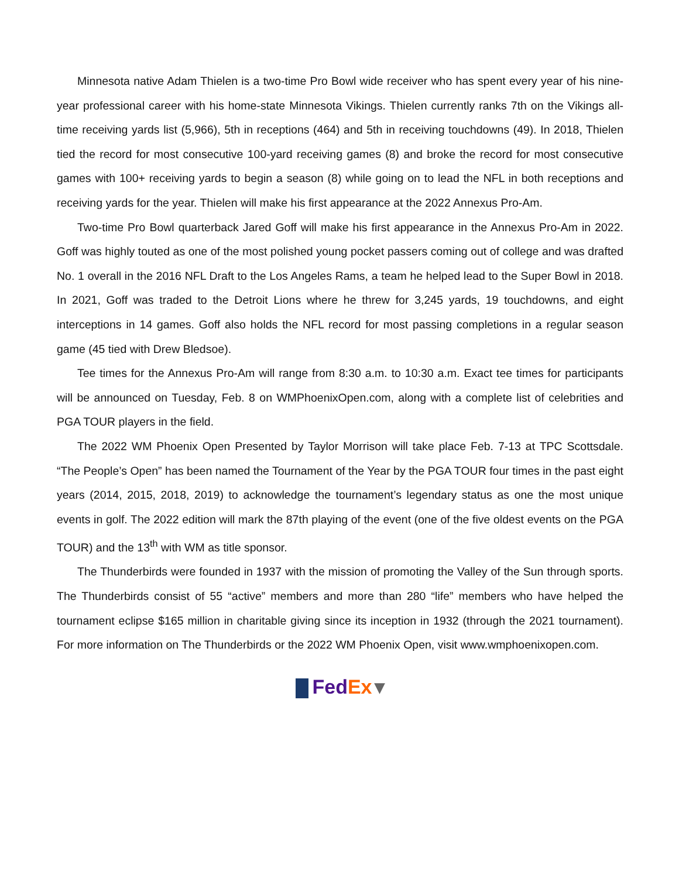Minnesota native Adam Thielen is a two-time Pro Bowl wide receiver who has spent every year of his nine-year professional career with his home-state Minnesota Vikings. Thielen currently ranks 7th on the Vikings all-time receiving yards list (5,966), 5th in receptions (464) and 5th in receiving touchdowns (49). In 2018, Thielen tied the record for most consecutive 100-yard receiving games (8) and broke the record for most consecutive games with 100+ receiving yards to begin a season (8) while going on to lead the NFL in both receptions and receiving yards for the year. Thielen will make his first appearance at the 2022 Annexus Pro-Am.
Two-time Pro Bowl quarterback Jared Goff will make his first appearance in the Annexus Pro-Am in 2022. Goff was highly touted as one of the most polished young pocket passers coming out of college and was drafted No. 1 overall in the 2016 NFL Draft to the Los Angeles Rams, a team he helped lead to the Super Bowl in 2018. In 2021, Goff was traded to the Detroit Lions where he threw for 3,245 yards, 19 touchdowns, and eight interceptions in 14 games. Goff also holds the NFL record for most passing completions in a regular season game (45 tied with Drew Bledsoe).
Tee times for the Annexus Pro-Am will range from 8:30 a.m. to 10:30 a.m. Exact tee times for participants will be announced on Tuesday, Feb. 8 on WMPhoenixOpen.com, along with a complete list of celebrities and PGA TOUR players in the field.
The 2022 WM Phoenix Open Presented by Taylor Morrison will take place Feb. 7-13 at TPC Scottsdale. “The People’s Open” has been named the Tournament of the Year by the PGA TOUR four times in the past eight years (2014, 2015, 2018, 2019) to acknowledge the tournament’s legendary status as one the most unique events in golf. The 2022 edition will mark the 87th playing of the event (one of the five oldest events on the PGA TOUR) and the 13<sup>th</sup> with WM as title sponsor.
The Thunderbirds were founded in 1937 with the mission of promoting the Valley of the Sun through sports. The Thunderbirds consist of 55 “active” members and more than 280 “life” members who have helped the tournament eclipse $165 million in charitable giving since its inception in 1932 (through the 2021 tournament). For more information on The Thunderbirds or the 2022 WM Phoenix Open, visit www.wmphoenixopen.com.
Fed Ex ▾